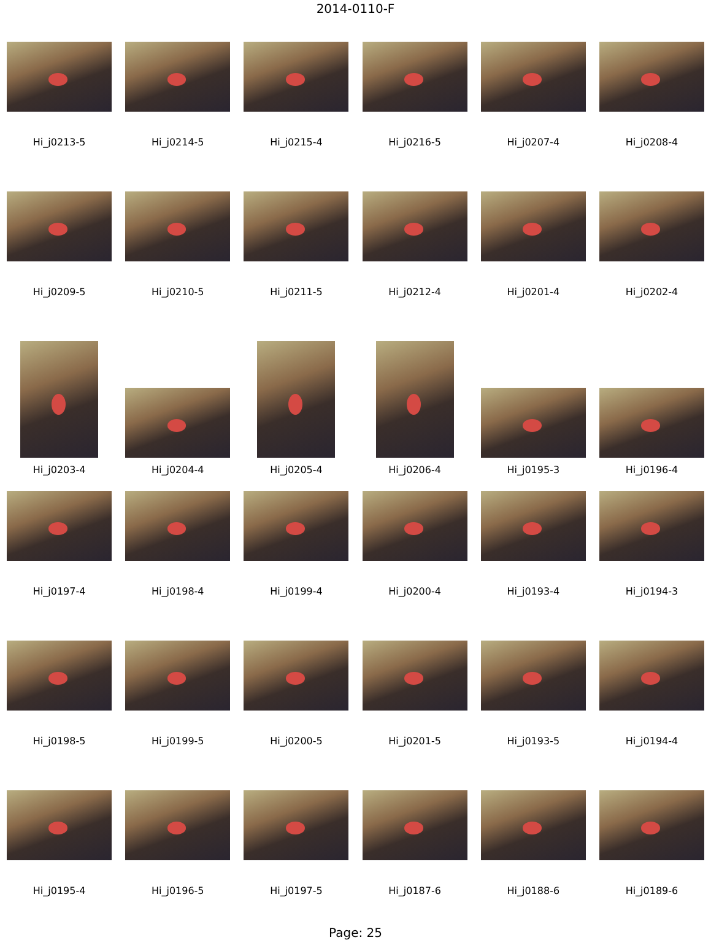2014-0110-F
Hi_j0213-5 Hi_j0214-5 Hi_j0215-4 Hi_j0216-5 Hi_j0207-4 Hi_j0208-4
Hi_j0209-5 Hi_j0210-5 Hi_j0211-5 Hi_j0212-4 Hi_j0201-4 Hi_j0202-4
Hi_j0203-4 Hi_j0204-4 Hi_j0205-4 Hi_j0206-4 Hi_j0195-3 Hi_j0196-4
Hi_j0197-4 Hi_j0198-4 Hi_j0199-4 Hi_j0200-4 Hi_j0193-4 Hi_j0194-3
Hi_j0198-5 Hi_j0199-5 Hi_j0200-5 Hi_j0201-5 Hi_j0193-5 Hi_j0194-4
Hi_j0195-4 Hi_j0196-5 Hi_j0197-5 Hi_j0187-6 Hi_j0188-6 Hi_j0189-6
Page: 25